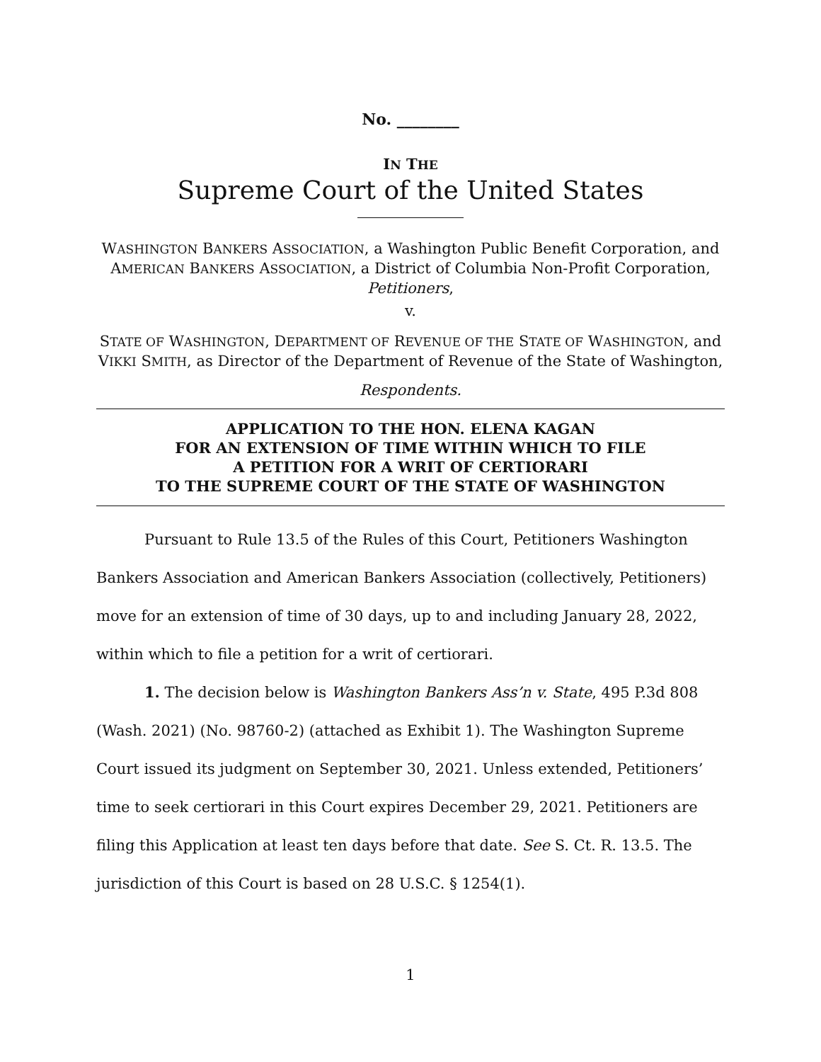No. ________
IN THE
Supreme Court of the United States
WASHINGTON BANKERS ASSOCIATION, a Washington Public Benefit Corporation, and AMERICAN BANKERS ASSOCIATION, a District of Columbia Non-Profit Corporation,
Petitioners,
v.
STATE OF WASHINGTON, DEPARTMENT OF REVENUE OF THE STATE OF WASHINGTON, and VIKKI SMITH, as Director of the Department of Revenue of the State of Washington,
Respondents.
APPLICATION TO THE HON. ELENA KAGAN
FOR AN EXTENSION OF TIME WITHIN WHICH TO FILE
A PETITION FOR A WRIT OF CERTIORARI
TO THE SUPREME COURT OF THE STATE OF WASHINGTON
Pursuant to Rule 13.5 of the Rules of this Court, Petitioners Washington Bankers Association and American Bankers Association (collectively, Petitioners) move for an extension of time of 30 days, up to and including January 28, 2022, within which to file a petition for a writ of certiorari.
1. The decision below is Washington Bankers Ass’n v. State, 495 P.3d 808 (Wash. 2021) (No. 98760-2) (attached as Exhibit 1). The Washington Supreme Court issued its judgment on September 30, 2021. Unless extended, Petitioners’ time to seek certiorari in this Court expires December 29, 2021. Petitioners are filing this Application at least ten days before that date. See S. Ct. R. 13.5. The jurisdiction of this Court is based on 28 U.S.C. § 1254(1).
1